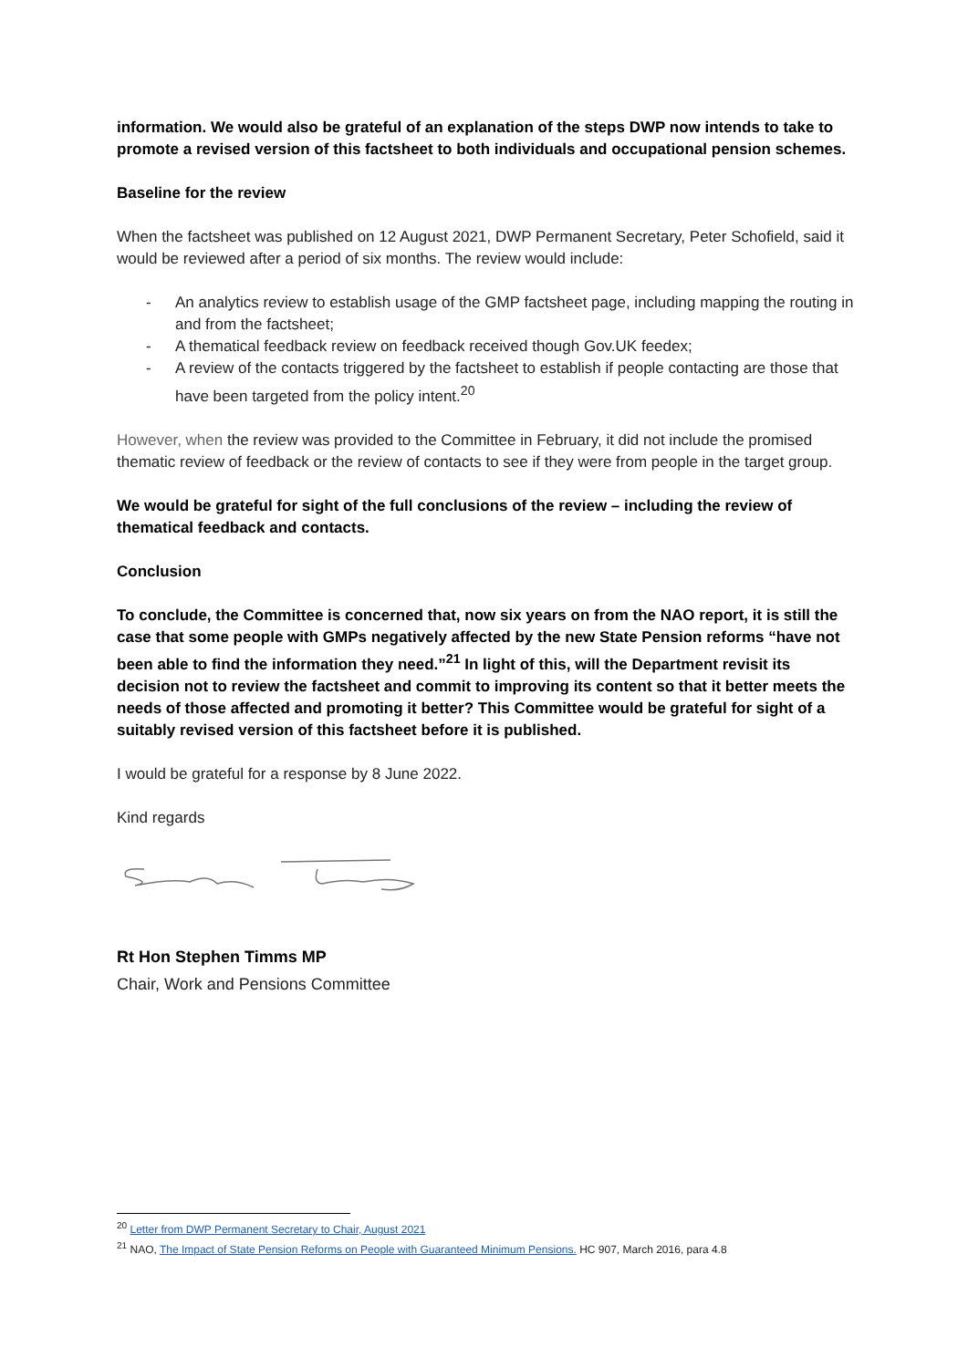information. We would also be grateful of an explanation of the steps DWP now intends to take to promote a revised version of this factsheet to both individuals and occupational pension schemes.
Baseline for the review
When the factsheet was published on 12 August 2021, DWP Permanent Secretary, Peter Schofield, said it would be reviewed after a period of six months. The review would include:
- An analytics review to establish usage of the GMP factsheet page, including mapping the routing in and from the factsheet;
- A thematical feedback review on feedback received though Gov.UK feedex;
- A review of the contacts triggered by the factsheet to establish if people contacting are those that have been targeted from the policy intent.<sup>20</sup>
However, when the review was provided to the Committee in February, it did not include the promised thematic review of feedback or the review of contacts to see if they were from people in the target group.
We would be grateful for sight of the full conclusions of the review – including the review of thematical feedback and contacts.
Conclusion
To conclude, the Committee is concerned that, now six years on from the NAO report, it is still the case that some people with GMPs negatively affected by the new State Pension reforms “have not been able to find the information they need.”<sup>21</sup> In light of this, will the Department revisit its decision not to review the factsheet and commit to improving its content so that it better meets the needs of those affected and promoting it better? This Committee would be grateful for sight of a suitably revised version of this factsheet before it is published.
I would be grateful for a response by 8 June 2022.
Kind regards
Rt Hon Stephen Timms MP
Chair, Work and Pensions Committee
<sup>20</sup> Letter from DWP Permanent Secretary to Chair, August 2021
<sup>21</sup> NAO, The Impact of State Pension Reforms on People with Guaranteed Minimum Pensions. HC 907, March 2016, para 4.8